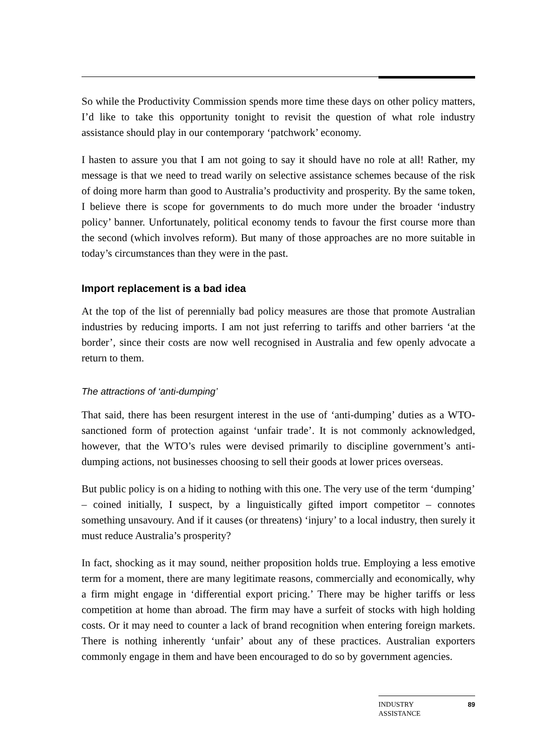So while the Productivity Commission spends more time these days on other policy matters, I’d like to take this opportunity tonight to revisit the question of what role industry assistance should play in our contemporary ‘patchwork’ economy.
I hasten to assure you that I am not going to say it should have no role at all! Rather, my message is that we need to tread warily on selective assistance schemes because of the risk of doing more harm than good to Australia’s productivity and prosperity. By the same token, I believe there is scope for governments to do much more under the broader ‘industry policy’ banner. Unfortunately, political economy tends to favour the first course more than the second (which involves reform). But many of those approaches are no more suitable in today’s circumstances than they were in the past.
Import replacement is a bad idea
At the top of the list of perennially bad policy measures are those that promote Australian industries by reducing imports. I am not just referring to tariffs and other barriers ‘at the border’, since their costs are now well recognised in Australia and few openly advocate a return to them.
The attractions of ‘anti-dumping’
That said, there has been resurgent interest in the use of ‘anti-dumping’ duties as a WTO-sanctioned form of protection against ‘unfair trade’. It is not commonly acknowledged, however, that the WTO’s rules were devised primarily to discipline government’s anti-dumping actions, not businesses choosing to sell their goods at lower prices overseas.
But public policy is on a hiding to nothing with this one. The very use of the term ‘dumping’ – coined initially, I suspect, by a linguistically gifted import competitor – connotes something unsavoury. And if it causes (or threatens) ‘injury’ to a local industry, then surely it must reduce Australia’s prosperity?
In fact, shocking as it may sound, neither proposition holds true. Employing a less emotive term for a moment, there are many legitimate reasons, commercially and economically, why a firm might engage in ‘differential export pricing.’ There may be higher tariffs or less competition at home than abroad. The firm may have a surfeit of stocks with high holding costs. Or it may need to counter a lack of brand recognition when entering foreign markets. There is nothing inherently ‘unfair’ about any of these practices. Australian exporters commonly engage in them and have been encouraged to do so by government agencies.
INDUSTRY
ASSISTANCE 89